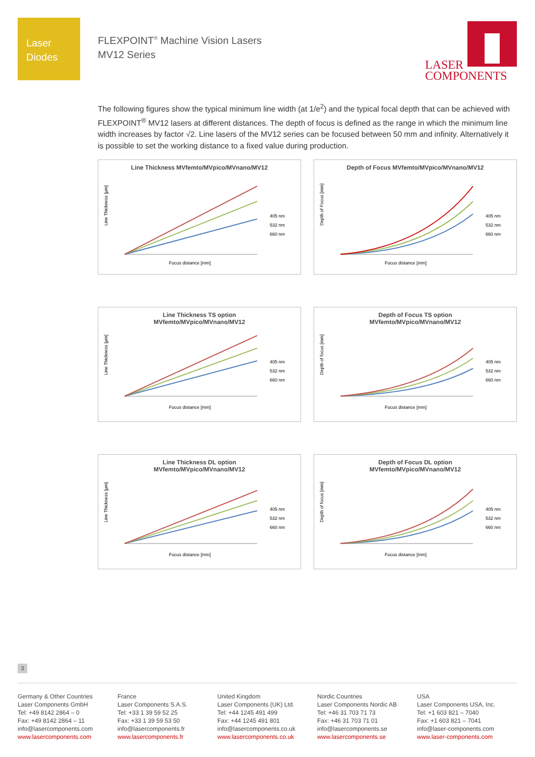Laser
Diodes
FLEXPOINT<sup>®</sup> Machine Vision Lasers
MV12 Series
LASER
COMPONENTS
The following figures show the typical minimum line width (at 1/e<sup>2</sup>) and the typical focal depth that can be achieved with FLEXPOINT<sup>®</sup> MV12 lasers at different distances. The depth of focus is defined as the range in which the minimum line width increases by factor √2. Line lasers of the MV12 series can be focused between 50 mm and infinity. Alternatively it is possible to set the working distance to a fixed value during production.
Line Thickness MVfemto/MVpico/MVnano/MV12
Line Thickness [µm]
Focus distance [mm]
405 nm
532 nm
660 nm
Depth of Focus MVfemto/MVpico/MVnano/MV12
Depth of Focus [mm]
Focus distance [mm]
405 nm
532 nm
660 nm
Line Thickness TS option
MVfemto/MVpico/MVnano/MV12
Line Thickness [µm]
Focus distance [mm]
405 nm
532 nm
660 nm
Depth of Focus TS option
MVfemto/MVpico/MVnano/MV12
Depth of focus [mm]
Focus distance [mm]
405 nm
532 nm
660 nm
Line Thickness DL option
MVfemto/MVpico/MVnano/MV12
Line Thickness [µm]
Focus distance [mm]
405 nm
532 nm
660 nm
Depth of Focus DL option
MVfemto/MVpico/MVnano/MV12
Depth of focus [mm]
Focus distance [mm]
405 nm
532 nm
660 nm
3
Germany & Other Countries
Laser Components GmbH
Tel: +49 8142 2864 – 0
Fax: +49 8142 2864 – 11
info@lasercomponents.com
www.lasercomponents.com
France
Laser Components S.A.S.
Tel: +33 1 39 59 52 25
Fax: +33 1 39 59 53 50
info@lasercomponents.fr
www.lasercomponents.fr
United Kingdom
Laser Components (UK) Ltd.
Tel: +44 1245 491 499
Fax: +44 1245 491 801
info@lasercomponents.co.uk
www.lasercomponents.co.uk
Nordic Countries
Laser Components Nordic AB
Tel: +46 31 703 71 73
Fax: +46 31 703 71 01
info@lasercomponents.se
www.lasercomponents.se
USA
Laser Components USA, Inc.
Tel: +1 603 821 – 7040
Fax: +1 603 821 – 7041
info@laser-components.com
www.laser-components.com